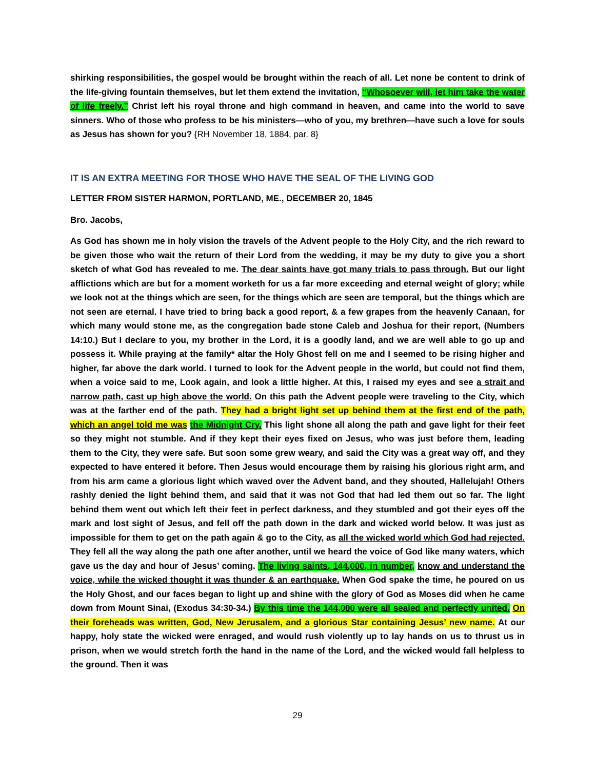shirking responsibilities, the gospel would be brought within the reach of all. Let none be content to drink of the life-giving fountain themselves, but let them extend the invitation, “Whosoever will, let him take the water of life freely.” Christ left his royal throne and high command in heaven, and came into the world to save sinners. Who of those who profess to be his ministers—who of you, my brethren—have such a love for souls as Jesus has shown for you? {RH November 18, 1884, par. 8}
IT IS AN EXTRA MEETING FOR THOSE WHO HAVE THE SEAL OF THE LIVING GOD
LETTER FROM SISTER HARMON, PORTLAND, ME., DECEMBER 20, 1845
Bro. Jacobs,
As God has shown me in holy vision the travels of the Advent people to the Holy City, and the rich reward to be given those who wait the return of their Lord from the wedding, it may be my duty to give you a short sketch of what God has revealed to me. The dear saints have got many trials to pass through. But our light afflictions which are but for a moment worketh for us a far more exceeding and eternal weight of glory; while we look not at the things which are seen, for the things which are seen are temporal, but the things which are not seen are eternal. I have tried to bring back a good report, & a few grapes from the heavenly Canaan, for which many would stone me, as the congregation bade stone Caleb and Joshua for their report, (Numbers 14:10.) But I declare to you, my brother in the Lord, it is a goodly land, and we are well able to go up and possess it. While praying at the family* altar the Holy Ghost fell on me and I seemed to be rising higher and higher, far above the dark world. I turned to look for the Advent people in the world, but could not find them, when a voice said to me, Look again, and look a little higher. At this, I raised my eyes and see a strait and narrow path, cast up high above the world. On this path the Advent people were traveling to the City, which was at the farther end of the path. They had a bright light set up behind them at the first end of the path, which an angel told me was the Midnight Cry. This light shone all along the path and gave light for their feet so they might not stumble. And if they kept their eyes fixed on Jesus, who was just before them, leading them to the City, they were safe. But soon some grew weary, and said the City was a great way off, and they expected to have entered it before. Then Jesus would encourage them by raising his glorious right arm, and from his arm came a glorious light which waved over the Advent band, and they shouted, Hallelujah! Others rashly denied the light behind them, and said that it was not God that had led them out so far. The light behind them went out which left their feet in perfect darkness, and they stumbled and got their eyes off the mark and lost sight of Jesus, and fell off the path down in the dark and wicked world below. It was just as impossible for them to get on the path again & go to the City, as all the wicked world which God had rejected. They fell all the way along the path one after another, until we heard the voice of God like many waters, which gave us the day and hour of Jesus’ coming. The living saints, 144,000, in number, know and understand the voice, while the wicked thought it was thunder & an earthquake. When God spake the time, he poured on us the Holy Ghost, and our faces began to light up and shine with the glory of God as Moses did when he came down from Mount Sinai, (Exodus 34:30-34.) By this time the 144,000 were all sealed and perfectly united. On their foreheads was written, God, New Jerusalem, and a glorious Star containing Jesus’ new name. At our happy, holy state the wicked were enraged, and would rush violently up to lay hands on us to thrust us in prison, when we would stretch forth the hand in the name of the Lord, and the wicked would fall helpless to the ground. Then it was
29